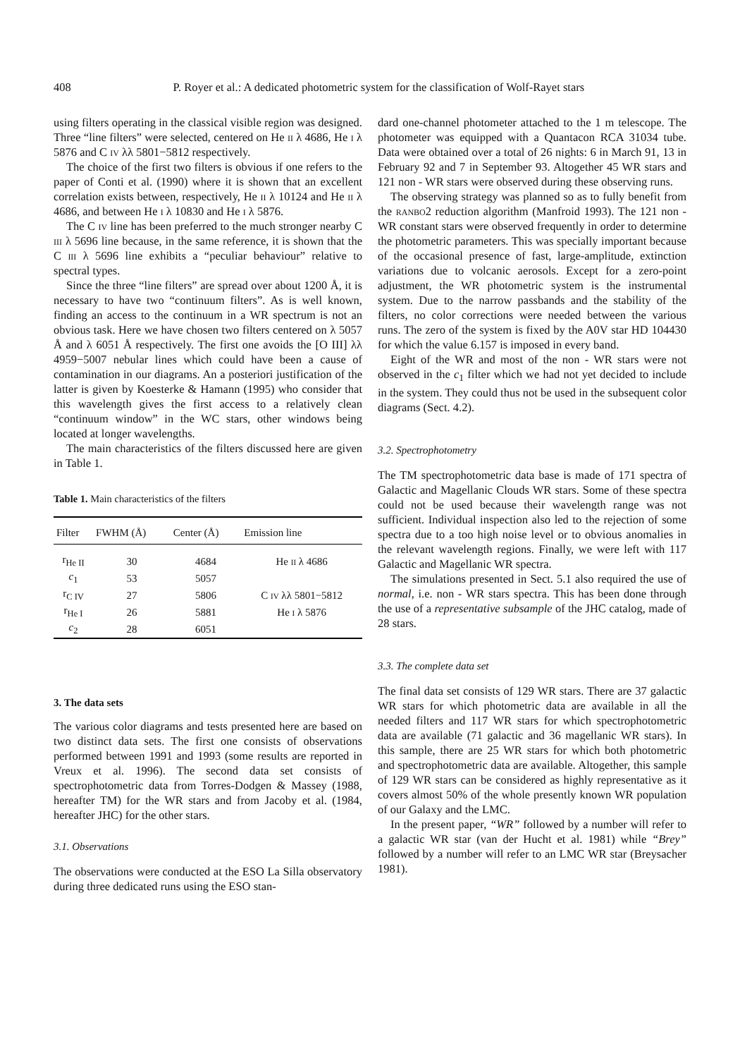408
P. Royer et al.: A dedicated photometric system for the classification of Wolf-Rayet stars
using filters operating in the classical visible region was designed. Three “line filters” were selected, centered on He ii λ 4686, He i λ 5876 and C iv λλ 5801−5812 respectively.
The choice of the first two filters is obvious if one refers to the paper of Conti et al. (1990) where it is shown that an excellent correlation exists between, respectively, He ii λ 10124 and He ii λ 4686, and between He i λ 10830 and He i λ 5876.
The C iv line has been preferred to the much stronger nearby C iii λ 5696 line because, in the same reference, it is shown that the C iii λ 5696 line exhibits a “peculiar behaviour” relative to spectral types.
Since the three “line filters” are spread over about 1200 Å, it is necessary to have two “continuum filters”. As is well known, finding an access to the continuum in a WR spectrum is not an obvious task. Here we have chosen two filters centered on λ 5057 Å and λ 6051 Å respectively. The first one avoids the [O III] λλ 4959−5007 nebular lines which could have been a cause of contamination in our diagrams. An a posteriori justification of the latter is given by Koesterke & Hamann (1995) who consider that this wavelength gives the first access to a relatively clean “continuum window” in the WC stars, other windows being located at longer wavelengths.
The main characteristics of the filters discussed here are given in Table 1.
Table 1. Main characteristics of the filters
| Filter | FWHM (Å) | Center (Å) | Emission line |
| --- | --- | --- | --- |
| r<sub>He II</sub> | 30 | 4684 | He ii λ 4686 |
| c<sub>1</sub> | 53 | 5057 | |
| r<sub>C IV</sub> | 27 | 5806 | C iv λλ 5801−5812 |
| r<sub>He I</sub> | 26 | 5881 | He i λ 5876 |
| c<sub>2</sub> | 28 | 6051 | |
3. The data sets
The various color diagrams and tests presented here are based on two distinct data sets. The first one consists of observations performed between 1991 and 1993 (some results are reported in Vreux et al. 1996). The second data set consists of spectrophotometric data from Torres-Dodgen & Massey (1988, hereafter TM) for the WR stars and from Jacoby et al. (1984, hereafter JHC) for the other stars.
3.1. Observations
The observations were conducted at the ESO La Silla observatory during three dedicated runs using the ESO stan-
dard one-channel photometer attached to the 1 m telescope. The photometer was equipped with a Quantacon RCA 31034 tube. Data were obtained over a total of 26 nights: 6 in March 91, 13 in February 92 and 7 in September 93. Altogether 45 WR stars and 121 non - WR stars were observed during these observing runs.
The observing strategy was planned so as to fully benefit from the ranbo2 reduction algorithm (Manfroid 1993). The 121 non - WR constant stars were observed frequently in order to determine the photometric parameters. This was specially important because of the occasional presence of fast, large-amplitude, extinction variations due to volcanic aerosols. Except for a zero-point adjustment, the WR photometric system is the instrumental system. Due to the narrow passbands and the stability of the filters, no color corrections were needed between the various runs. The zero of the system is fixed by the A0V star HD 104430 for which the value 6.157 is imposed in every band.
Eight of the WR and most of the non - WR stars were not observed in the c<sub>1</sub> filter which we had not yet decided to include in the system. They could thus not be used in the subsequent color diagrams (Sect. 4.2).
3.2. Spectrophotometry
The TM spectrophotometric data base is made of 171 spectra of Galactic and Magellanic Clouds WR stars. Some of these spectra could not be used because their wavelength range was not sufficient. Individual inspection also led to the rejection of some spectra due to a too high noise level or to obvious anomalies in the relevant wavelength regions. Finally, we were left with 117 Galactic and Magellanic WR spectra.
The simulations presented in Sect. 5.1 also required the use of normal, i.e. non - WR stars spectra. This has been done through the use of a representative subsample of the JHC catalog, made of 28 stars.
3.3. The complete data set
The final data set consists of 129 WR stars. There are 37 galactic WR stars for which photometric data are available in all the needed filters and 117 WR stars for which spectrophotometric data are available (71 galactic and 36 magellanic WR stars). In this sample, there are 25 WR stars for which both photometric and spectrophotometric data are available. Altogether, this sample of 129 WR stars can be considered as highly representative as it covers almost 50% of the whole presently known WR population of our Galaxy and the LMC.
In the present paper, “WR” followed by a number will refer to a galactic WR star (van der Hucht et al. 1981) while “Brey” followed by a number will refer to an LMC WR star (Breysacher 1981).